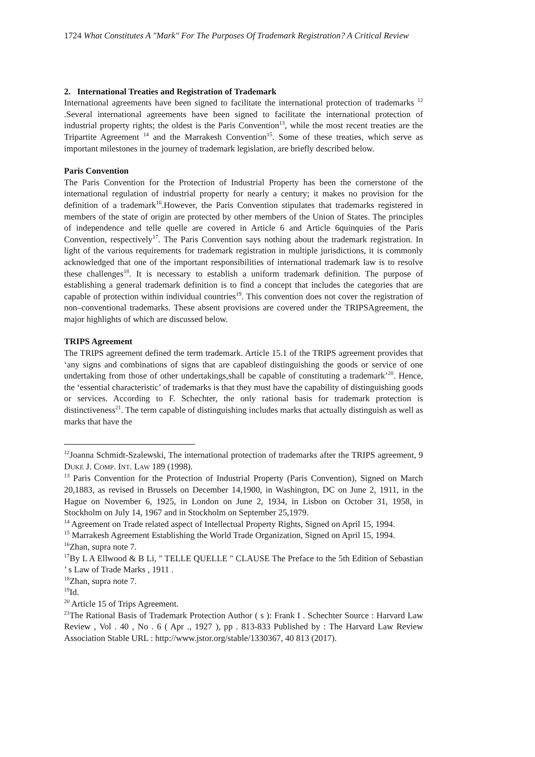1724 What Constitutes A "Mark" For The Purposes Of Trademark Registration? A Critical Review
2. International Treaties and Registration of Trademark
International agreements have been signed to facilitate the international protection of trademarks <sup>12</sup> .Several international agreements have been signed to facilitate the international protection of industrial property rights; the oldest is the Paris Convention<sup>13</sup>, while the most recent treaties are the Tripartite Agreement <sup>14</sup> and the Marrakesh Convention<sup>15</sup>. Some of these treaties, which serve as important milestones in the journey of trademark legislation, are briefly described below.
Paris Convention
The Paris Convention for the Protection of Industrial Property has been the cornerstone of the international regulation of industrial property for nearly a century; it makes no provision for the definition of a trademark<sup>16</sup>.However, the Paris Convention stipulates that trademarks registered in members of the state of origin are protected by other members of the Union of States. The principles of independence and telle quelle are covered in Article 6 and Article 6quinquies of the Paris Convention, respectively<sup>17</sup>. The Paris Convention says nothing about the trademark registration. In light of the various requirements for trademark registration in multiple jurisdictions, it is commonly acknowledged that one of the important responsibilities of international trademark law is to resolve these challenges<sup>18</sup>. It is necessary to establish a uniform trademark definition. The purpose of establishing a general trademark definition is to find a concept that includes the categories that are capable of protection within individual countries<sup>19</sup>. This convention does not cover the registration of non–conventional trademarks. These absent provisions are covered under the TRIPSAgreement, the major highlights of which are discussed below.
TRIPS Agreement
The TRIPS agreement defined the term trademark. Article 15.1 of the TRIPS agreement provides that ‘any signs and combinations of signs that are capableof distinguishing the goods or service of one undertaking from those of other undertakings,shall be capable of constituting a trademark’<sup>20</sup>. Hence, the ‘essential characteristic’ of trademarks is that they must have the capability of distinguishing goods or services. According to F. Schechter, the only rational basis for trademark protection is distinctiveness<sup>21</sup>. The term capable of distinguishing includes marks that actually distinguish as well as marks that have the
<sup>12</sup> Joanna Schmidt-Szalewski, The international protection of trademarks after the TRIPS agreement, 9 DUKE J. COMP. INT. LAW 189 (1998).
<sup>13</sup> Paris Convention for the Protection of Industrial Property (Paris Convention), Signed on March 20,1883, as revised in Brussels on December 14,1900, in Washington, DC on June 2, 1911, in the Hague on November 6, 1925, in London on June 2, 1934, in Lisbon on October 31, 1958, in Stockholm on July 14, 1967 and in Stockholm on September 25,1979.
<sup>14</sup> Agreement on Trade related aspect of Intellectual Property Rights, Signed on April 15, 1994.
<sup>15</sup> Marrakesh Agreement Establishing the World Trade Organization, Signed on April 15, 1994.
<sup>16</sup> Zhan, supra note 7.
<sup>17</sup> By L A Ellwood & B Li, " TELLE QUELLE " CLAUSE The Preface to the 5th Edition of Sebastian ’ s Law of Trade Marks , 1911 .
<sup>18</sup> Zhan, supra note 7.
<sup>19</sup> Id.
<sup>20</sup> Article 15 of Trips Agreement.
<sup>21</sup> The Rational Basis of Trademark Protection Author ( s ): Frank I . Schechter Source : Harvard Law Review , Vol . 40 , No . 6 ( Apr ., 1927 ), pp . 813-833 Published by : The Harvard Law Review Association Stable URL : http://www.jstor.org/stable/1330367, 40 813 (2017).